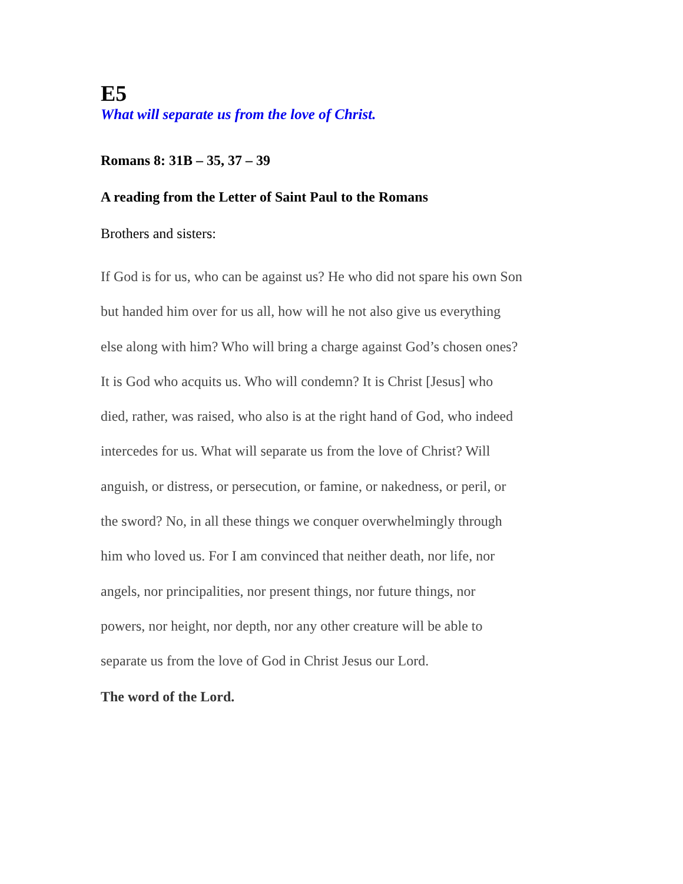E5
What will separate us from the love of Christ.
Romans 8: 31B – 35, 37 – 39
A reading from the Letter of Saint Paul to the Romans
Brothers and sisters:
If God is for us, who can be against us? He who did not spare his own Son
but handed him over for us all, how will he not also give us everything
else along with him? Who will bring a charge against God’s chosen ones?
It is God who acquits us. Who will condemn? It is Christ [Jesus] who
died, rather, was raised, who also is at the right hand of God, who indeed
intercedes for us. What will separate us from the love of Christ? Will
anguish, or distress, or persecution, or famine, or nakedness, or peril, or
the sword? No, in all these things we conquer overwhelmingly through
him who loved us. For I am convinced that neither death, nor life, nor
angels, nor principalities, nor present things, nor future things, nor
powers, nor height, nor depth, nor any other creature will be able to
separate us from the love of God in Christ Jesus our Lord.
The word of the Lord.